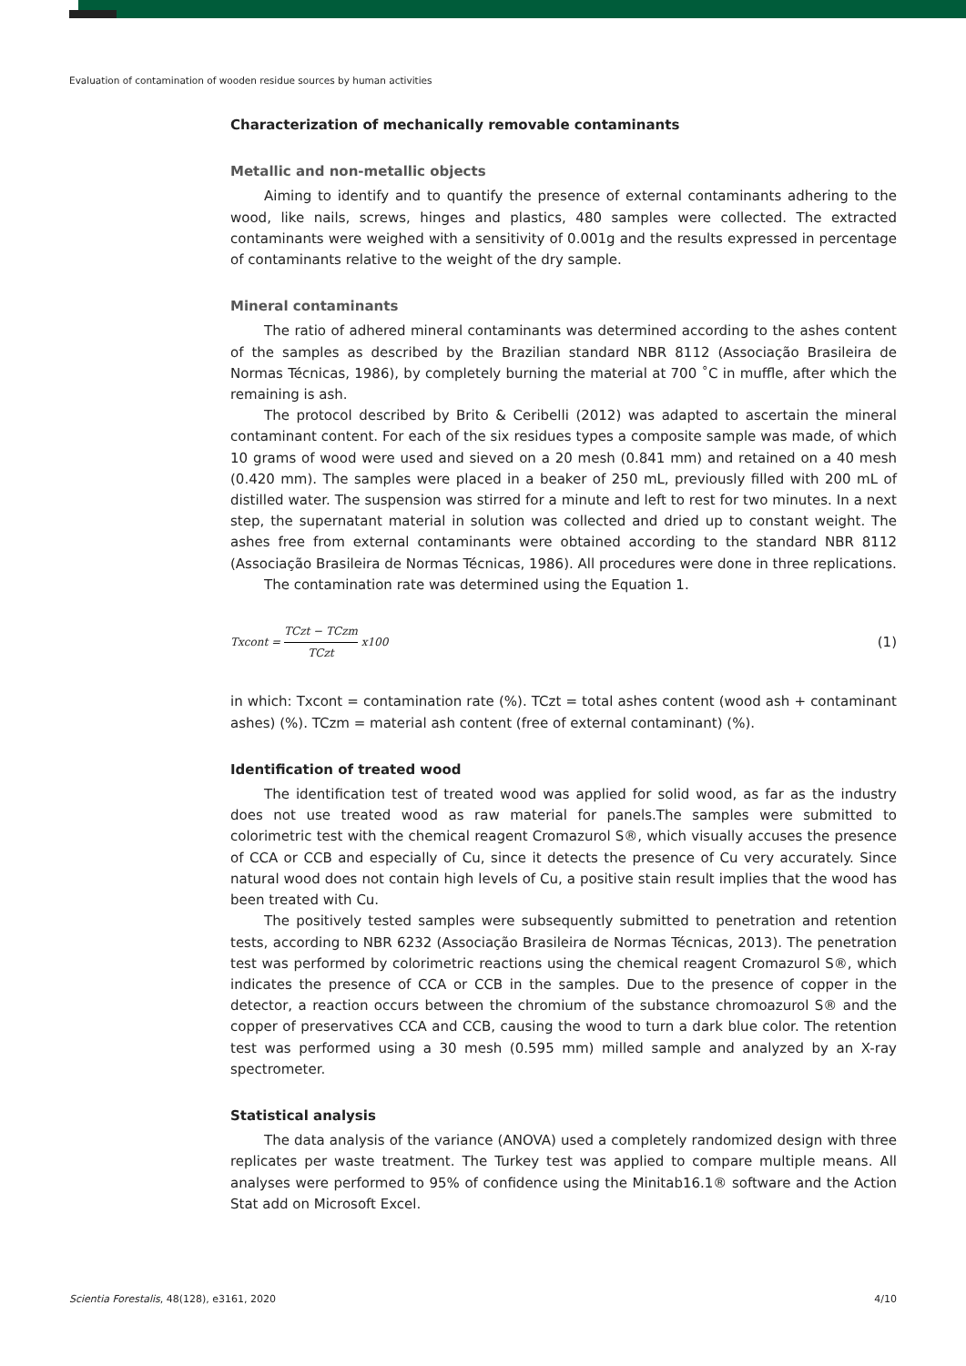Evaluation of contamination of wooden residue sources by human activities
Characterization of mechanically removable contaminants
Metallic and non-metallic objects
Aiming to identify and to quantify the presence of external contaminants adhering to the wood, like nails, screws, hinges and plastics, 480 samples were collected. The extracted contaminants were weighed with a sensitivity of 0.001g and the results expressed in percentage of contaminants relative to the weight of the dry sample.
Mineral contaminants
The ratio of adhered mineral contaminants was determined according to the ashes content of the samples as described by the Brazilian standard NBR 8112 (Associação Brasileira de Normas Técnicas, 1986), by completely burning the material at 700 ˚C in muffle, after which the remaining is ash.
The protocol described by Brito & Ceribelli (2012) was adapted to ascertain the mineral contaminant content. For each of the six residues types a composite sample was made, of which 10 grams of wood were used and sieved on a 20 mesh (0.841 mm) and retained on a 40 mesh (0.420 mm). The samples were placed in a beaker of 250 mL, previously filled with 200 mL of distilled water. The suspension was stirred for a minute and left to rest for two minutes. In a next step, the supernatant material in solution was collected and dried up to constant weight. The ashes free from external contaminants were obtained according to the standard NBR 8112 (Associação Brasileira de Normas Técnicas, 1986). All procedures were done in three replications.
The contamination rate was determined using the Equation 1.
Txcont = TCzt − TCzm TCzt x100
(1)
in which: Txcont = contamination rate (%). TCzt = total ashes content (wood ash + contaminant ashes) (%). TCzm = material ash content (free of external contaminant) (%).
Identification of treated wood
The identification test of treated wood was applied for solid wood, as far as the industry does not use treated wood as raw material for panels.The samples were submitted to colorimetric test with the chemical reagent Cromazurol S®, which visually accuses the presence of CCA or CCB and especially of Cu, since it detects the presence of Cu very accurately. Since natural wood does not contain high levels of Cu, a positive stain result implies that the wood has been treated with Cu.
The positively tested samples were subsequently submitted to penetration and retention tests, according to NBR 6232 (Associação Brasileira de Normas Técnicas, 2013). The penetration test was performed by colorimetric reactions using the chemical reagent Cromazurol S®, which indicates the presence of CCA or CCB in the samples. Due to the presence of copper in the detector, a reaction occurs between the chromium of the substance chromoazurol S® and the copper of preservatives CCA and CCB, causing the wood to turn a dark blue color. The retention test was performed using a 30 mesh (0.595 mm) milled sample and analyzed by an X-ray spectrometer.
Statistical analysis
The data analysis of the variance (ANOVA) used a completely randomized design with three replicates per waste treatment. The Turkey test was applied to compare multiple means. All analyses were performed to 95% of confidence using the Minitab16.1® software and the Action Stat add on Microsoft Excel.
Scientia Forestalis, 48(128), e3161, 2020
4/10